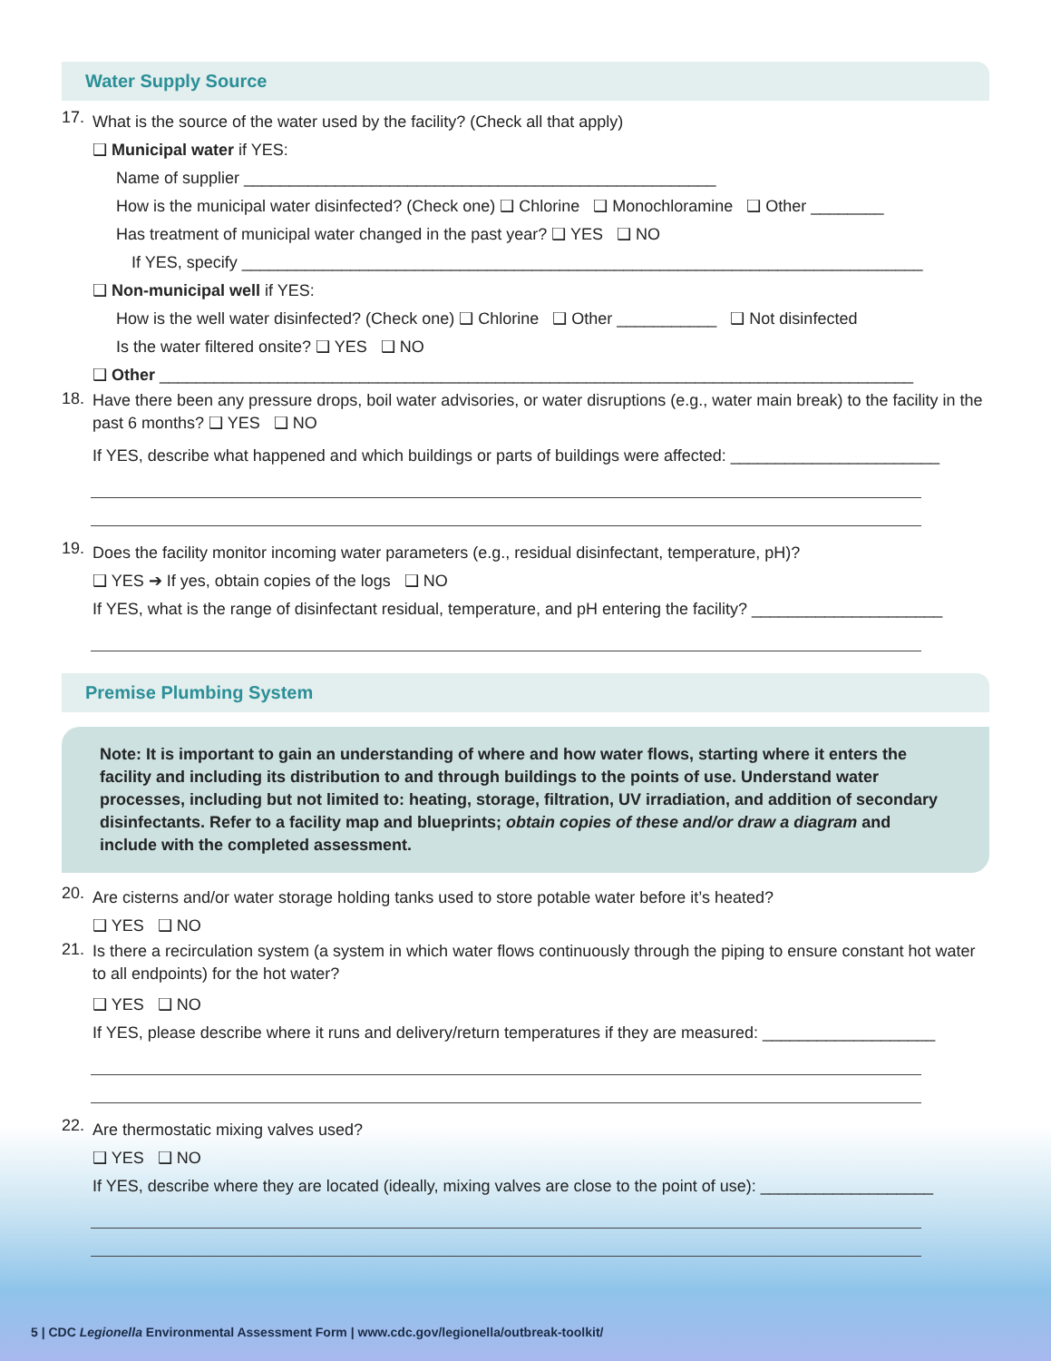Water Supply Source
17.
What is the source of the water used by the facility? (Check all that apply)
❑ Municipal water if YES:
Name of supplier ____________________________________________________
How is the municipal water disinfected? (Check one) ❑ Chlorine ❑ Monochloramine ❑ Other ________
Has treatment of municipal water changed in the past year? ❑ YES ❑ NO
If YES, specify ___________________________________________________________________________
❑ Non-municipal well if YES:
How is the well water disinfected? (Check one) ❑ Chlorine ❑ Other ___________ ❑ Not disinfected
Is the water filtered onsite? ❑ YES ❑ NO
❑ Other ___________________________________________________________________________________
18.
Have there been any pressure drops, boil water advisories, or water disruptions (e.g., water main break) to the facility in the past 6 months? ❑ YES ❑ NO
If YES, describe what happened and which buildings or parts of buildings were affected: _______________________
19.
Does the facility monitor incoming water parameters (e.g., residual disinfectant, temperature, pH)?
❑ YES ➔ If yes, obtain copies of the logs ❑ NO
If YES, what is the range of disinfectant residual, temperature, and pH entering the facility? _____________________
Premise Plumbing System
Note: It is important to gain an understanding of where and how water flows, starting where it enters the facility and including its distribution to and through buildings to the points of use. Understand water processes, including but not limited to: heating, storage, filtration, UV irradiation, and addition of secondary disinfectants. Refer to a facility map and blueprints; obtain copies of these and/or draw a diagram and include with the completed assessment.
20.
Are cisterns and/or water storage holding tanks used to store potable water before it’s heated?
❑ YES ❑ NO
21.
Is there a recirculation system (a system in which water flows continuously through the piping to ensure constant hot water to all endpoints) for the hot water?
❑ YES ❑ NO
If YES, please describe where it runs and delivery/return temperatures if they are measured: ___________________
22.
Are thermostatic mixing valves used?
❑ YES ❑ NO
If YES, describe where they are located (ideally, mixing valves are close to the point of use): ___________________
5 | CDC Legionella Environmental Assessment Form | www.cdc.gov/legionella/outbreak-toolkit/